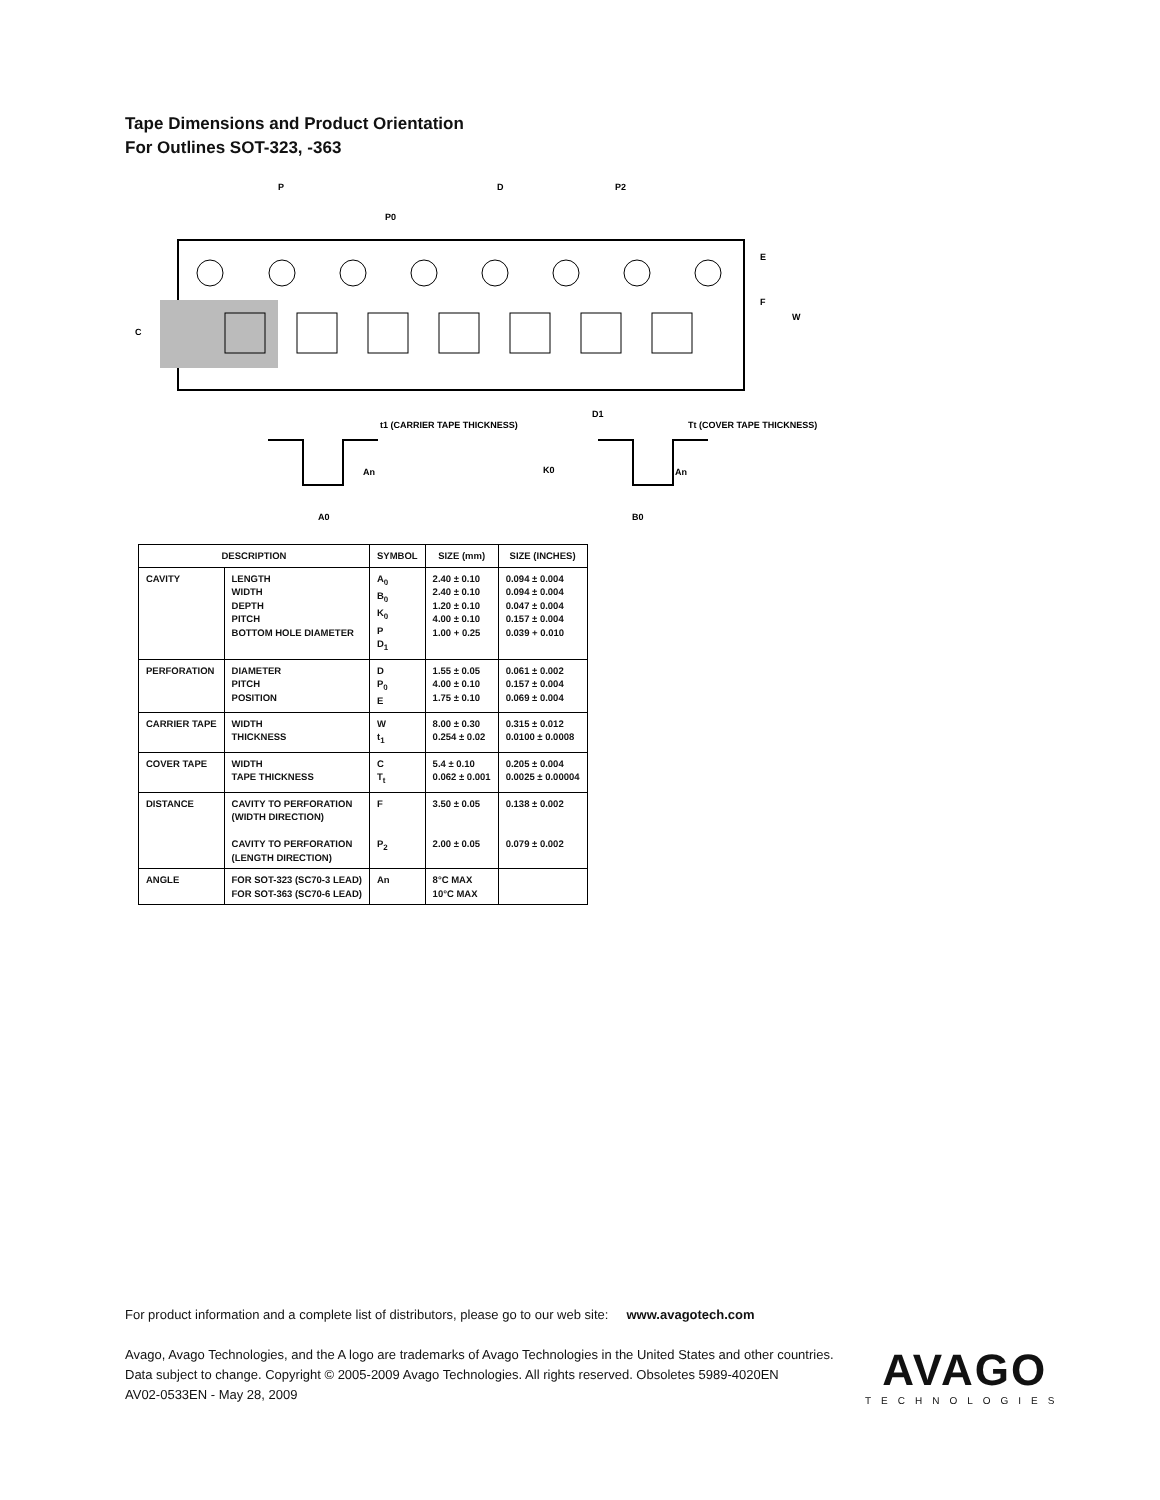Tape Dimensions and Product Orientation
For Outlines SOT-323, -363
P
P0
D
P2
E
F
W
C
D1
t1 (CARRIER TAPE THICKNESS)
Tt (COVER TAPE THICKNESS)
An
An
K0
A0
B0
| DESCRIPTION | | SYMBOL | SIZE (mm) | SIZE (INCHES) |
| --- | --- | --- | --- | --- |
| CAVITY | LENGTH WIDTH DEPTH PITCH BOTTOM HOLE DIAMETER | A<sub>0</sub> B<sub>0</sub> K<sub>0</sub> P D<sub>1</sub> | 2.40 ± 0.10 2.40 ± 0.10 1.20 ± 0.10 4.00 ± 0.10 1.00 + 0.25 | 0.094 ± 0.004 0.094 ± 0.004 0.047 ± 0.004 0.157 ± 0.004 0.039 + 0.010 |
| PERFORATION | DIAMETER PITCH POSITION | D P<sub>0</sub> E | 1.55 ± 0.05 4.00 ± 0.10 1.75 ± 0.10 | 0.061 ± 0.002 0.157 ± 0.004 0.069 ± 0.004 |
| CARRIER TAPE | WIDTH THICKNESS | W t<sub>1</sub> | 8.00 ± 0.30 0.254 ± 0.02 | 0.315 ± 0.012 0.0100 ± 0.0008 |
| COVER TAPE | WIDTH TAPE THICKNESS | C T<sub>t</sub> | 5.4 ± 0.10 0.062 ± 0.001 | 0.205 ± 0.004 0.0025 ± 0.00004 |
| DISTANCE | CAVITY TO PERFORATION (WIDTH DIRECTION) CAVITY TO PERFORATION (LENGTH DIRECTION) | F P<sub>2</sub> | 3.50 ± 0.05 2.00 ± 0.05 | 0.138 ± 0.002 0.079 ± 0.002 |
| ANGLE | FOR SOT-323 (SC70-3 LEAD) FOR SOT-363 (SC70-6 LEAD) | An | 8°C MAX 10°C MAX | |
For product information and a complete list of distributors, please go to our web site: www.avagotech.com
Avago, Avago Technologies, and the A logo are trademarks of Avago Technologies in the United States and other countries.
Data subject to change. Copyright © 2005-2009 Avago Technologies. All rights reserved. Obsoletes 5989-4020EN
AV02-0533EN - May 28, 2009
AVAGO
TECHNOLOGIES